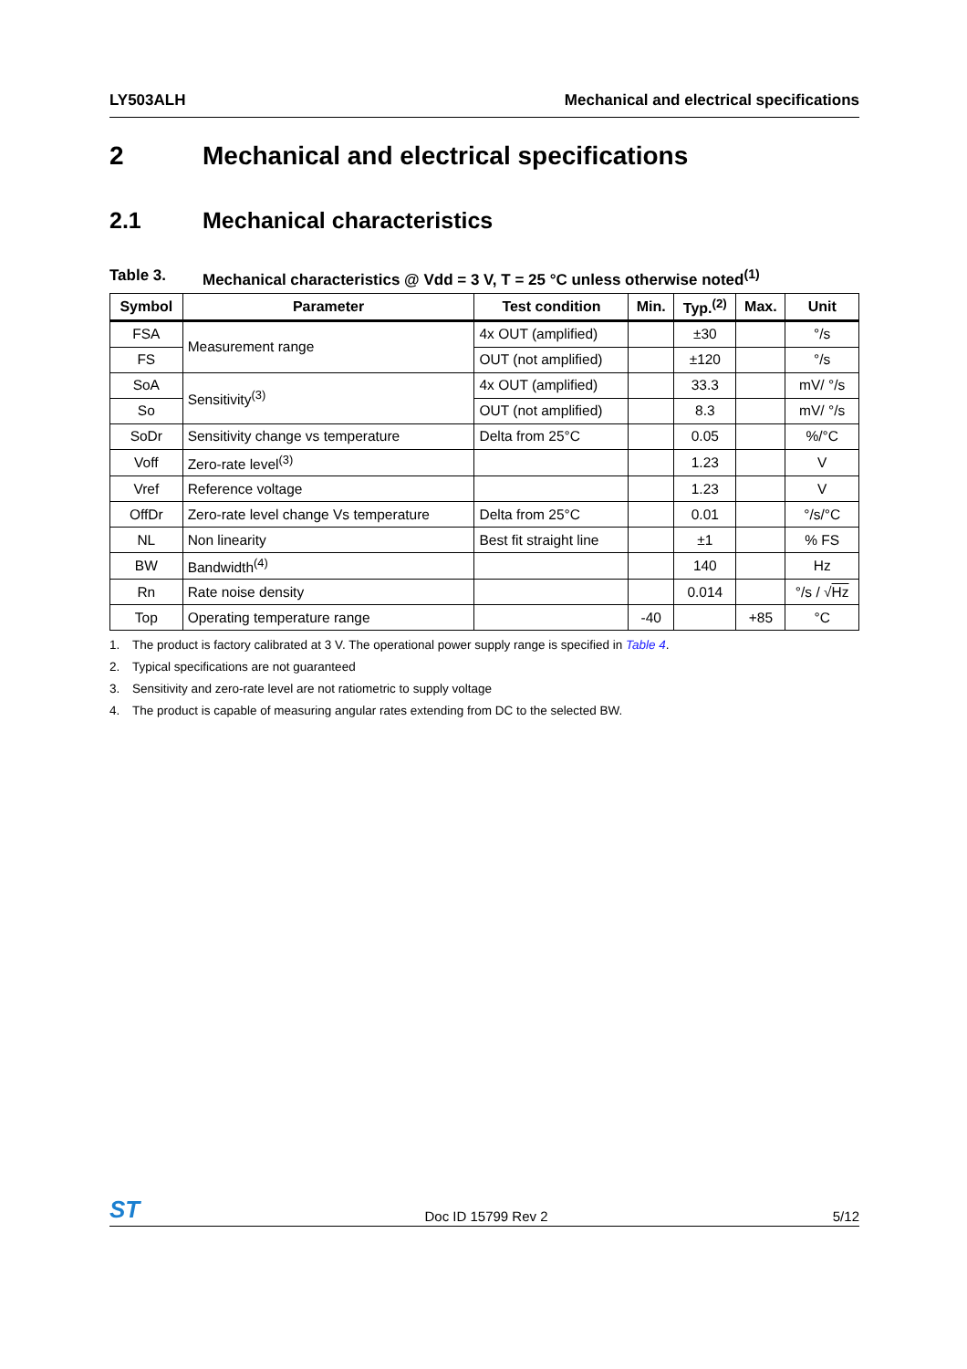LY503ALH Mechanical and electrical specifications
2 Mechanical and electrical specifications
2.1 Mechanical characteristics
Table 3. Mechanical characteristics @ Vdd = 3 V, T = 25 °C unless otherwise noted<sup>(1)</sup>
| Symbol | Parameter | Test condition | Min. | Typ.<sup>(2)</sup> | Max. | Unit |
| --- | --- | --- | --- | --- | --- | --- |
| FSA | Measurement range | 4x OUT (amplified) | | ±30 | | °/s |
| FS | | OUT (not amplified) | | ±120 | | °/s |
| SoA | Sensitivity<sup>(3)</sup> | 4x OUT (amplified) | | 33.3 | | mV/ °/s |
| So | | OUT (not amplified) | | 8.3 | | mV/ °/s |
| SoDr | Sensitivity change vs temperature | Delta from 25°C | | 0.05 | | %/°C |
| Voff | Zero-rate level<sup>(3)</sup> | | | 1.23 | | V |
| Vref | Reference voltage | | | 1.23 | | V |
| OffDr | Zero-rate level change Vs temperature | Delta from 25°C | | 0.01 | | °/s/°C |
| NL | Non linearity | Best fit straight line | | ±1 | | % FS |
| BW | Bandwidth<sup>(4)</sup> | | | 140 | | Hz |
| Rn | Rate noise density | | | 0.014 | | °/s / √ Hz |
| Top | Operating temperature range | | -40 | | +85 | °C |
1. The product is factory calibrated at 3 V. The operational power supply range is specified in Table 4.
2. Typical specifications are not guaranteed
3. Sensitivity and zero-rate level are not ratiometric to supply voltage
4. The product is capable of measuring angular rates extending from DC to the selected BW.
ST Doc ID 15799 Rev 2 5/12